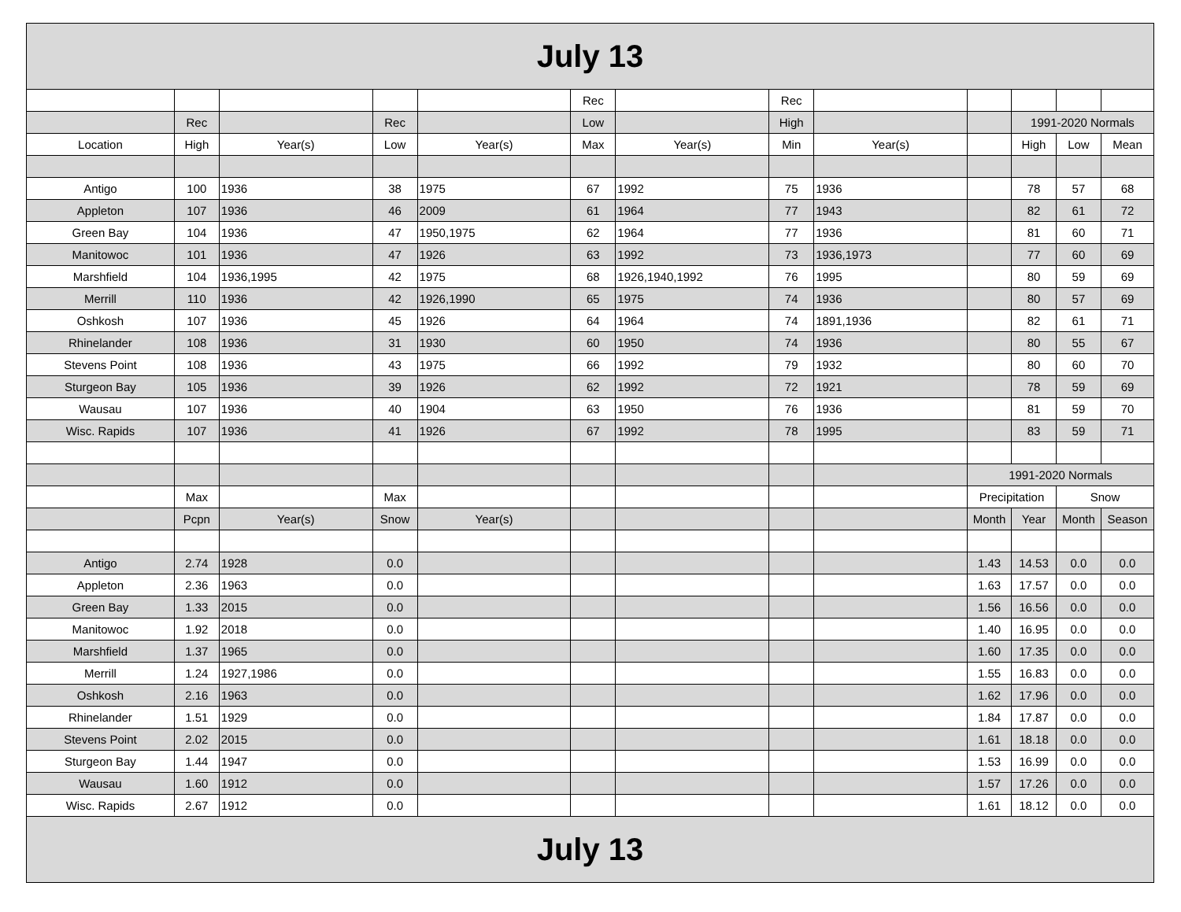| July 13 | | | | | | | | | | | | |
| --- | --- | --- | --- | --- | --- | --- | --- | --- | --- | --- | --- | --- |
| | | | | | Rec | | Rec | | | | | |
| | Rec | | Rec | | Low | | High | | | 1991-2020 Normals | | |
| Location | High | Year(s) | Low | Year(s) | Max | Year(s) | Min | Year(s) | | High | Low | Mean |
| Antigo | 100 | 1936 | 38 | 1975 | 67 | 1992 | 75 | 1936 | | 78 | 57 | 68 |
| Appleton | 107 | 1936 | 46 | 2009 | 61 | 1964 | 77 | 1943 | | 82 | 61 | 72 |
| Green Bay | 104 | 1936 | 47 | 1950,1975 | 62 | 1964 | 77 | 1936 | | 81 | 60 | 71 |
| Manitowoc | 101 | 1936 | 47 | 1926 | 63 | 1992 | 73 | 1936,1973 | | 77 | 60 | 69 |
| Marshfield | 104 | 1936,1995 | 42 | 1975 | 68 | 1926,1940,1992 | 76 | 1995 | | 80 | 59 | 69 |
| Merrill | 110 | 1936 | 42 | 1926,1990 | 65 | 1975 | 74 | 1936 | | 80 | 57 | 69 |
| Oshkosh | 107 | 1936 | 45 | 1926 | 64 | 1964 | 74 | 1891,1936 | | 82 | 61 | 71 |
| Rhinelander | 108 | 1936 | 31 | 1930 | 60 | 1950 | 74 | 1936 | | 80 | 55 | 67 |
| Stevens Point | 108 | 1936 | 43 | 1975 | 66 | 1992 | 79 | 1932 | | 80 | 60 | 70 |
| Sturgeon Bay | 105 | 1936 | 39 | 1926 | 62 | 1992 | 72 | 1921 | | 78 | 59 | 69 |
| Wausau | 107 | 1936 | 40 | 1904 | 63 | 1950 | 76 | 1936 | | 81 | 59 | 70 |
| Wisc. Rapids | 107 | 1936 | 41 | 1926 | 67 | 1992 | 78 | 1995 | | 83 | 59 | 71 |
| | | | | | | | | | 1991-2020 Normals | | | |
| | Max | | Max | | | | | | Precipitation | | Snow | |
| | Pcpn | Year(s) | Snow | Year(s) | | | | | Month | Year | Month | Season |
| Antigo | 2.74 | 1928 | 0.0 | | | | | | 1.43 | 14.53 | 0.0 | 0.0 |
| Appleton | 2.36 | 1963 | 0.0 | | | | | | 1.63 | 17.57 | 0.0 | 0.0 |
| Green Bay | 1.33 | 2015 | 0.0 | | | | | | 1.56 | 16.56 | 0.0 | 0.0 |
| Manitowoc | 1.92 | 2018 | 0.0 | | | | | | 1.40 | 16.95 | 0.0 | 0.0 |
| Marshfield | 1.37 | 1965 | 0.0 | | | | | | 1.60 | 17.35 | 0.0 | 0.0 |
| Merrill | 1.24 | 1927,1986 | 0.0 | | | | | | 1.55 | 16.83 | 0.0 | 0.0 |
| Oshkosh | 2.16 | 1963 | 0.0 | | | | | | 1.62 | 17.96 | 0.0 | 0.0 |
| Rhinelander | 1.51 | 1929 | 0.0 | | | | | | 1.84 | 17.87 | 0.0 | 0.0 |
| Stevens Point | 2.02 | 2015 | 0.0 | | | | | | 1.61 | 18.18 | 0.0 | 0.0 |
| Sturgeon Bay | 1.44 | 1947 | 0.0 | | | | | | 1.53 | 16.99 | 0.0 | 0.0 |
| Wausau | 1.60 | 1912 | 0.0 | | | | | | 1.57 | 17.26 | 0.0 | 0.0 |
| Wisc. Rapids | 2.67 | 1912 | 0.0 | | | | | | 1.61 | 18.12 | 0.0 | 0.0 |
| July 13 | | | | | | | | | | | | |